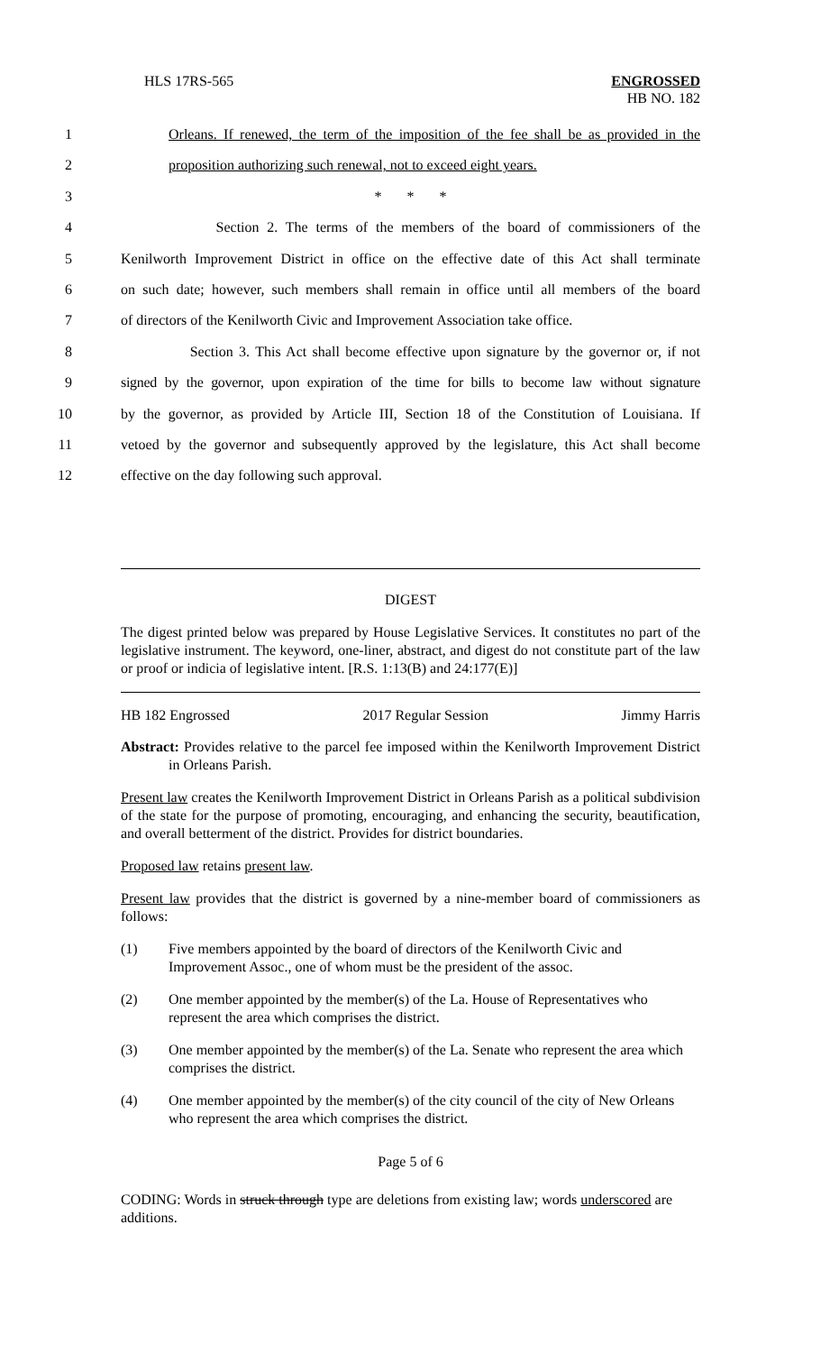HLS 17RS-565 ENGROSSED
HB NO. 182
1 Orleans. If renewed, the term of the imposition of the fee shall be as provided in the
2 proposition authorizing such renewal, not to exceed eight years.
3 * * *
4 Section 2. The terms of the members of the board of commissioners of the
5 Kenilworth Improvement District in office on the effective date of this Act shall terminate
6 on such date; however, such members shall remain in office until all members of the board
7 of directors of the Kenilworth Civic and Improvement Association take office.
8 Section 3. This Act shall become effective upon signature by the governor or, if not
9 signed by the governor, upon expiration of the time for bills to become law without signature
10 by the governor, as provided by Article III, Section 18 of the Constitution of Louisiana. If
11 vetoed by the governor and subsequently approved by the legislature, this Act shall become
12 effective on the day following such approval.
DIGEST
The digest printed below was prepared by House Legislative Services. It constitutes no part of the legislative instrument. The keyword, one-liner, abstract, and digest do not constitute part of the law or proof or indicia of legislative intent. [R.S. 1:13(B) and 24:177(E)]
HB 182 Engrossed 2017 Regular Session Jimmy Harris
Abstract: Provides relative to the parcel fee imposed within the Kenilworth Improvement District in Orleans Parish.
Present law creates the Kenilworth Improvement District in Orleans Parish as a political subdivision of the state for the purpose of promoting, encouraging, and enhancing the security, beautification, and overall betterment of the district. Provides for district boundaries.
Proposed law retains present law.
Present law provides that the district is governed by a nine-member board of commissioners as follows:
(1) Five members appointed by the board of directors of the Kenilworth Civic and Improvement Assoc., one of whom must be the president of the assoc.
(2) One member appointed by the member(s) of the La. House of Representatives who represent the area which comprises the district.
(3) One member appointed by the member(s) of the La. Senate who represent the area which comprises the district.
(4) One member appointed by the member(s) of the city council of the city of New Orleans who represent the area which comprises the district.
Page 5 of 6
CODING: Words in struck through type are deletions from existing law; words underscored are additions.